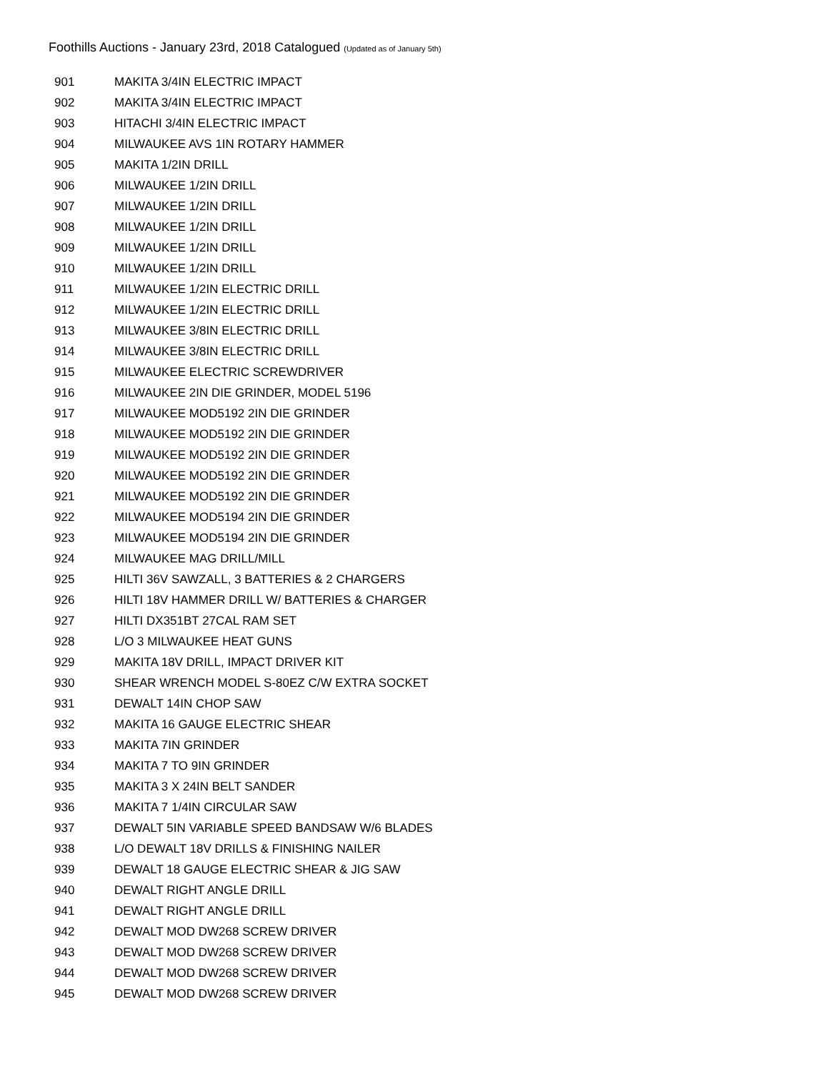Foothills Auctions - January 23rd, 2018 Catalogued (Updated as of January 5th)
| 901 | MAKITA 3/4IN ELECTRIC IMPACT |
| 902 | MAKITA 3/4IN ELECTRIC IMPACT |
| 903 | HITACHI 3/4IN ELECTRIC IMPACT |
| 904 | MILWAUKEE AVS 1IN ROTARY HAMMER |
| 905 | MAKITA 1/2IN DRILL |
| 906 | MILWAUKEE 1/2IN DRILL |
| 907 | MILWAUKEE 1/2IN DRILL |
| 908 | MILWAUKEE 1/2IN DRILL |
| 909 | MILWAUKEE 1/2IN DRILL |
| 910 | MILWAUKEE 1/2IN DRILL |
| 911 | MILWAUKEE 1/2IN ELECTRIC DRILL |
| 912 | MILWAUKEE 1/2IN ELECTRIC DRILL |
| 913 | MILWAUKEE 3/8IN ELECTRIC DRILL |
| 914 | MILWAUKEE 3/8IN ELECTRIC DRILL |
| 915 | MILWAUKEE ELECTRIC SCREWDRIVER |
| 916 | MILWAUKEE 2IN DIE GRINDER, MODEL 5196 |
| 917 | MILWAUKEE MOD5192 2IN DIE GRINDER |
| 918 | MILWAUKEE MOD5192 2IN DIE GRINDER |
| 919 | MILWAUKEE MOD5192 2IN DIE GRINDER |
| 920 | MILWAUKEE MOD5192 2IN DIE GRINDER |
| 921 | MILWAUKEE MOD5192 2IN DIE GRINDER |
| 922 | MILWAUKEE MOD5194 2IN DIE GRINDER |
| 923 | MILWAUKEE MOD5194 2IN DIE GRINDER |
| 924 | MILWAUKEE MAG DRILL/MILL |
| 925 | HILTI 36V SAWZALL, 3 BATTERIES & 2 CHARGERS |
| 926 | HILTI 18V HAMMER DRILL W/ BATTERIES & CHARGER |
| 927 | HILTI DX351BT 27CAL RAM SET |
| 928 | L/O 3 MILWAUKEE HEAT GUNS |
| 929 | MAKITA 18V DRILL, IMPACT DRIVER KIT |
| 930 | SHEAR WRENCH MODEL S-80EZ C/W EXTRA SOCKET |
| 931 | DEWALT 14IN CHOP SAW |
| 932 | MAKITA 16 GAUGE ELECTRIC SHEAR |
| 933 | MAKITA 7IN GRINDER |
| 934 | MAKITA 7 TO 9IN GRINDER |
| 935 | MAKITA 3 X 24IN BELT SANDER |
| 936 | MAKITA 7 1/4IN CIRCULAR SAW |
| 937 | DEWALT 5IN VARIABLE SPEED BANDSAW W/6 BLADES |
| 938 | L/O DEWALT 18V DRILLS & FINISHING NAILER |
| 939 | DEWALT 18 GAUGE ELECTRIC SHEAR & JIG SAW |
| 940 | DEWALT RIGHT ANGLE DRILL |
| 941 | DEWALT RIGHT ANGLE DRILL |
| 942 | DEWALT MOD DW268 SCREW DRIVER |
| 943 | DEWALT MOD DW268 SCREW DRIVER |
| 944 | DEWALT MOD DW268 SCREW DRIVER |
| 945 | DEWALT MOD DW268 SCREW DRIVER |